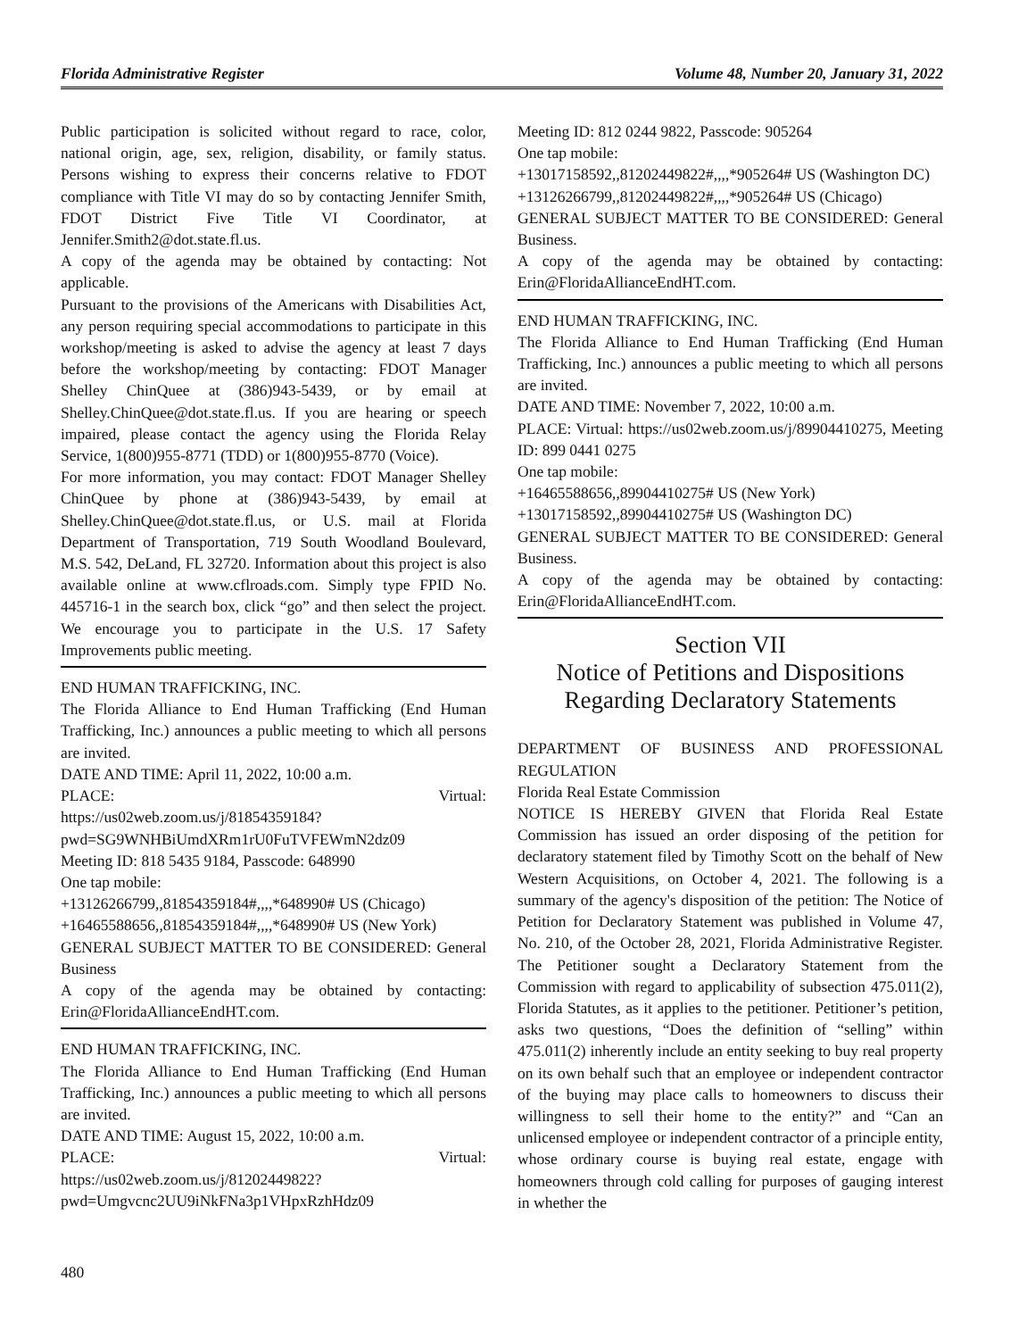Florida Administrative Register Volume 48, Number 20, January 31, 2022
Public participation is solicited without regard to race, color, national origin, age, sex, religion, disability, or family status. Persons wishing to express their concerns relative to FDOT compliance with Title VI may do so by contacting Jennifer Smith, FDOT District Five Title VI Coordinator, at Jennifer.Smith2@dot.state.fl.us.
A copy of the agenda may be obtained by contacting: Not applicable.
Pursuant to the provisions of the Americans with Disabilities Act, any person requiring special accommodations to participate in this workshop/meeting is asked to advise the agency at least 7 days before the workshop/meeting by contacting: FDOT Manager Shelley ChinQuee at (386)943-5439, or by email at Shelley.ChinQuee@dot.state.fl.us. If you are hearing or speech impaired, please contact the agency using the Florida Relay Service, 1(800)955-8771 (TDD) or 1(800)955-8770 (Voice).
For more information, you may contact: FDOT Manager Shelley ChinQuee by phone at (386)943-5439, by email at Shelley.ChinQuee@dot.state.fl.us, or U.S. mail at Florida Department of Transportation, 719 South Woodland Boulevard, M.S. 542, DeLand, FL 32720. Information about this project is also available online at www.cflroads.com. Simply type FPID No. 445716-1 in the search box, click “go” and then select the project. We encourage you to participate in the U.S. 17 Safety Improvements public meeting.
END HUMAN TRAFFICKING, INC.
The Florida Alliance to End Human Trafficking (End Human Trafficking, Inc.) announces a public meeting to which all persons are invited.
DATE AND TIME: April 11, 2022, 10:00 a.m.
PLACE: Virtual:
https://us02web.zoom.us/j/81854359184?pwd=SG9WNHBiUmdXRm1rU0FuTVFEWmN2dz09
Meeting ID: 818 5435 9184, Passcode: 648990
One tap mobile:
+13126266799,,81854359184#,,,,*648990# US (Chicago)
+16465588656,,81854359184#,,,,*648990# US (New York)
GENERAL SUBJECT MATTER TO BE CONSIDERED: General Business
A copy of the agenda may be obtained by contacting: Erin@FloridaAllianceEndHT.com.
END HUMAN TRAFFICKING, INC.
The Florida Alliance to End Human Trafficking (End Human Trafficking, Inc.) announces a public meeting to which all persons are invited.
DATE AND TIME: August 15, 2022, 10:00 a.m.
PLACE: Virtual:
https://us02web.zoom.us/j/81202449822?pwd=Umgvcnc2UU9iNkFNa3p1VHpxRzhHdz09
Meeting ID: 812 0244 9822, Passcode: 905264
One tap mobile:
+13017158592,,81202449822#,,,,*905264# US (Washington DC)
+13126266799,,81202449822#,,,,*905264# US (Chicago)
GENERAL SUBJECT MATTER TO BE CONSIDERED: General Business.
A copy of the agenda may be obtained by contacting: Erin@FloridaAllianceEndHT.com.
END HUMAN TRAFFICKING, INC.
The Florida Alliance to End Human Trafficking (End Human Trafficking, Inc.) announces a public meeting to which all persons are invited.
DATE AND TIME: November 7, 2022, 10:00 a.m.
PLACE: Virtual: https://us02web.zoom.us/j/89904410275, Meeting ID: 899 0441 0275
One tap mobile:
+16465588656,,89904410275# US (New York)
+13017158592,,89904410275# US (Washington DC)
GENERAL SUBJECT MATTER TO BE CONSIDERED: General Business.
A copy of the agenda may be obtained by contacting: Erin@FloridaAllianceEndHT.com.
Section VII
Notice of Petitions and Dispositions
Regarding Declaratory Statements
DEPARTMENT OF BUSINESS AND PROFESSIONAL REGULATION
Florida Real Estate Commission
NOTICE IS HEREBY GIVEN that Florida Real Estate Commission has issued an order disposing of the petition for declaratory statement filed by Timothy Scott on the behalf of New Western Acquisitions, on October 4, 2021. The following is a summary of the agency's disposition of the petition: The Notice of Petition for Declaratory Statement was published in Volume 47, No. 210, of the October 28, 2021, Florida Administrative Register. The Petitioner sought a Declaratory Statement from the Commission with regard to applicability of subsection 475.011(2), Florida Statutes, as it applies to the petitioner. Petitioner’s petition, asks two questions, “Does the definition of “selling” within 475.011(2) inherently include an entity seeking to buy real property on its own behalf such that an employee or independent contractor of the buying may place calls to homeowners to discuss their willingness to sell their home to the entity?” and “Can an unlicensed employee or independent contractor of a principle entity, whose ordinary course is buying real estate, engage with homeowners through cold calling for purposes of gauging interest in whether the
480